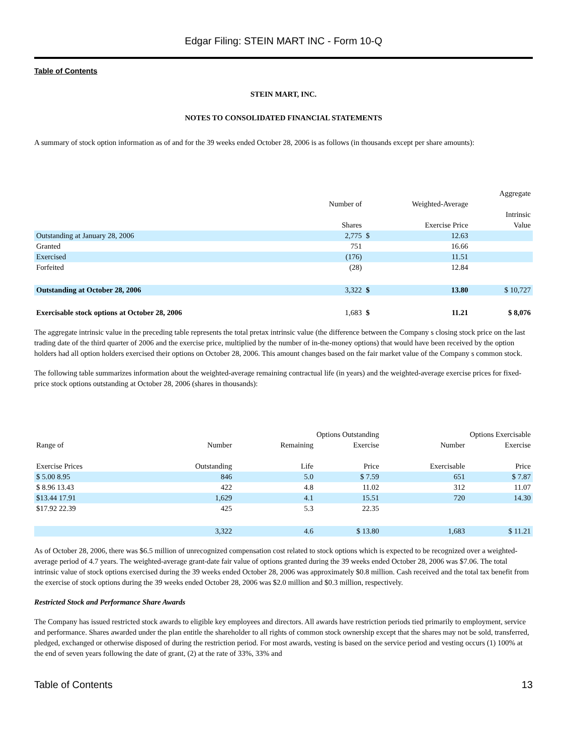Edgar Filing: STEIN MART INC - Form 10-Q
Table of Contents
STEIN MART, INC.
NOTES TO CONSOLIDATED FINANCIAL STATEMENTS
A summary of stock option information as of and for the 39 weeks ended October 28, 2006 is as follows (in thousands except per share amounts):
| | Number of Shares | Weighted-Average Exercise Price | | Aggregate Intrinsic Value |
| Outstanding at January 28, 2006 | 2,775 | $ | 12.63 | |
| Granted | 751 | | 16.66 | |
| Exercised | (176) | | 11.51 | |
| Forfeited | (28) | | 12.84 | |
| Outstanding at October 28, 2006 | 3,322 | $ | 13.80 | $ 10,727 |
| Exercisable stock options at October 28, 2006 | 1,683 | $ | 11.21 | $ 8,076 |
The aggregate intrinsic value in the preceding table represents the total pretax intrinsic value (the difference between the Company s closing stock price on the last trading date of the third quarter of 2006 and the exercise price, multiplied by the number of in-the-money options) that would have been received by the option holders had all option holders exercised their options on October 28, 2006. This amount changes based on the fair market value of the Company s common stock.
The following table summarizes information about the weighted-average remaining contractual life (in years) and the weighted-average exercise prices for fixed-price stock options outstanding at October 28, 2006 (shares in thousands):
| | | Options Outstanding | | Options Exercisable | |
| Range of Exercise Prices | Number Outstanding | Remaining Life | Exercise Price | Number Exercisable | Exercise Price |
| $ 5.00 8.95 | 846 | 5.0 | $ 7.59 | 651 | $ 7.87 |
| $ 8.96 13.43 | 422 | 4.8 | 11.02 | 312 | 11.07 |
| $13.44 17.91 | 1,629 | 4.1 | 15.51 | 720 | 14.30 |
| $17.92 22.39 | 425 | 5.3 | 22.35 | | |
| | 3,322 | 4.6 | $ 13.80 | 1,683 | $ 11.21 |
As of October 28, 2006, there was $6.5 million of unrecognized compensation cost related to stock options which is expected to be recognized over a weighted-average period of 4.7 years. The weighted-average grant-date fair value of options granted during the 39 weeks ended October 28, 2006 was $7.06. The total intrinsic value of stock options exercised during the 39 weeks ended October 28, 2006 was approximately $0.8 million. Cash received and the total tax benefit from the exercise of stock options during the 39 weeks ended October 28, 2006 was $2.0 million and $0.3 million, respectively.
Restricted Stock and Performance Share Awards
The Company has issued restricted stock awards to eligible key employees and directors. All awards have restriction periods tied primarily to employment, service and performance. Shares awarded under the plan entitle the shareholder to all rights of common stock ownership except that the shares may not be sold, transferred, pledged, exchanged or otherwise disposed of during the restriction period. For most awards, vesting is based on the service period and vesting occurs (1) 100% at the end of seven years following the date of grant, (2) at the rate of 33%, 33% and
Table of Contents 13